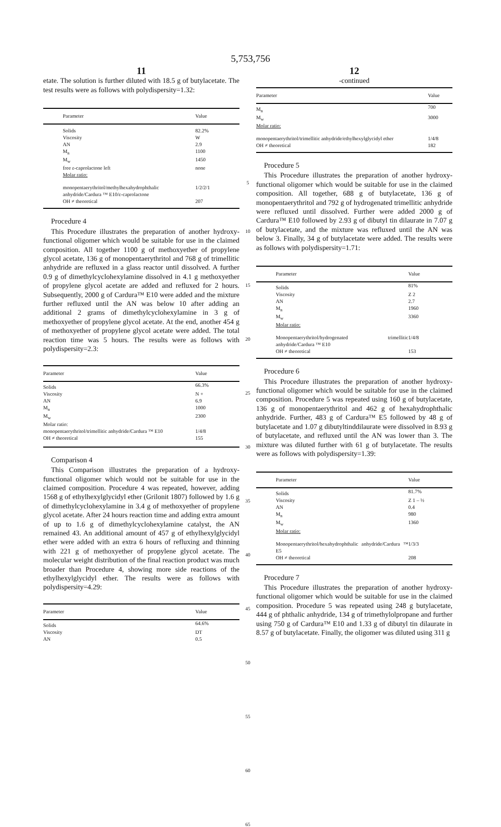5,753,756
11
etate. The solution is further diluted with 18.5 g of butylacetate. The test results were as follows with polydispersity=1.32:
| Parameter | Value |
| --- | --- |
| Solids | 82.2% |
| Viscosity | W |
| AN | 2.9 |
| M<sub>n</sub> | 1100 |
| M<sub>w</sub> | 1450 |
| free ε-caprolactone left | none |
| Molar ratio: | |
| monopentaerythritol/methylhexahydrophthalic anhydride/Cardura ™ E10/ε-caprolactone | 1/2/2/1 |
| OH ≠ theoretical | 207 |
Procedure 4
This Procedure illustrates the preparation of another hydroxy-functional oligomer which would be suitable for use in the claimed composition. All together 1100 g of methoxyether of propylene glycol acetate, 136 g of monopentaerythritol and 768 g of trimellitic anhydride are refluxed in a glass reactor until dissolved. A further 0.9 g of dimethylcyclohexylamine dissolved in 4.1 g methoxyether of propylene glycol acetate are added and refluxed for 2 hours. Subsequently, 2000 g of Cardura™ E10 were added and the mixture further refluxed until the AN was below 10 after adding an additional 2 grams of dimethylcyclohexylamine in 3 g of methoxyether of propylene glycol acetate. At the end, another 454 g of methoxyether of propylene glycol acetate were added. The total reaction time was 5 hours. The results were as follows with polydispersity=2.3:
| Parameter | Value |
| --- | --- |
| Solids | 66.3% |
| Viscosity | N + |
| AN | 6.9 |
| M<sub>n</sub> | 1000 |
| M<sub>w</sub> | 2300 |
| Molar ratio: | |
| monopentaerythritol/trimellitic anhydride/Cardura ™ E10 | 1/4/8 |
| OH ≠ theoretical | 155 |
Comparison 4
This Comparison illustrates the preparation of a hydroxy-functional oligomer which would not be suitable for use in the claimed composition. Procedure 4 was repeated, however, adding 1568 g of ethylhexylglycidyl ether (Grilonit 1807) followed by 1.6 g of dimethylcyclohexylamine in 3.4 g of methoxyether of propylene glycol acetate. After 24 hours reaction time and adding extra amount of up to 1.6 g of dimethylcyclohexylamine catalyst, the AN remained 43. An additional amount of 457 g of ethylhexylglycidyl ether were added with an extra 6 hours of refluxing and thinning with 221 g of methoxyether of propylene glycol acetate. The molecular weight distribution of the final reaction product was much broader than Procedure 4, showing more side reactions of the ethylhexylglycidyl ether. The results were as follows with polydispersity=4.29:
| Parameter | Value |
| --- | --- |
| Solids | 64.6% |
| Viscosity | DT |
| AN | 0.5 |
5
10
15
20
25
30
35
40
45
50
55
60
65
12
-continued
| Parameter | Value |
| --- | --- |
| M<sub>n</sub> | 700 |
| M<sub>w</sub> | 3000 |
| Molar ratio: | |
| monopentaerythritol/trimellitic anhydride/ethylhexylglycidyl ether | 1/4/8 |
| OH ≠ theoretical | 182 |
Procedure 5
This Procedure illustrates the preparation of another hydroxy-functional oligomer which would be suitable for use in the claimed composition. All together, 688 g of butylacetate, 136 g of monopentaerythritol and 792 g of hydrogenated trimellitic anhydride were refluxed until dissolved. Further were added 2000 g of Cardura™ E10 followed by 2.93 g of dibutyl tin dilaurate in 7.07 g of butylacetate, and the mixture was refluxed until the AN was below 3. Finally, 34 g of butylacetate were added. The results were as follows with polydispersity=1.71:
| Parameter | Value |
| --- | --- |
| Solids | 81% |
| Viscosity | Z 2 |
| AN | 2.7 |
| M<sub>n</sub> | 1960 |
| M<sub>w</sub> | 3360 |
| Molar ratio: | |
| Monopentaerythritol/hydrogenated trimellitic anhydride/Cardura ™ E10 | 1/4/8 |
| OH ≠ theoretical | 153 |
Procedure 6
This Procedure illustrates the preparation of another hydroxy-functional oligomer which would be suitable for use in the claimed composition. Procedure 5 was repeated using 160 g of butylacetate, 136 g of monopentaerythritol and 462 g of hexahydrophthalic anhydride. Further, 483 g of Cardura™ E5 followed by 48 g of butylacetate and 1.07 g dibutyltinddilaurate were dissolved in 8.93 g of butylacetate, and refluxed until the AN was lower than 3. The mixture was diluted further with 61 g of butylacetate. The results were as follows with polydispersity=1.39:
| Parameter | Value |
| --- | --- |
| Solids | 81.7% |
| Viscosity | Z 1 – ½ |
| AN | 0.4 |
| M<sub>n</sub> | 980 |
| M<sub>w</sub> | 1360 |
| Molar ratio: | |
| Monopentaerythritol/hexahydrophthalic anhydride/Cardura ™ E5 | 1/3/3 |
| OH ≠ theoretical | 208 |
Procedure 7
This Procedure illustrates the preparation of another hydroxy-functional oligomer which would be suitable for use in the claimed composition. Procedure 5 was repeated using 248 g butylacetate, 444 g of phthalic anhydride, 134 g of trimethylolpropane and further using 750 g of Cardura™ E10 and 1.33 g of dibutyl tin dilaurate in 8.57 g of butylacetate. Finally, the oligomer was diluted using 311 g